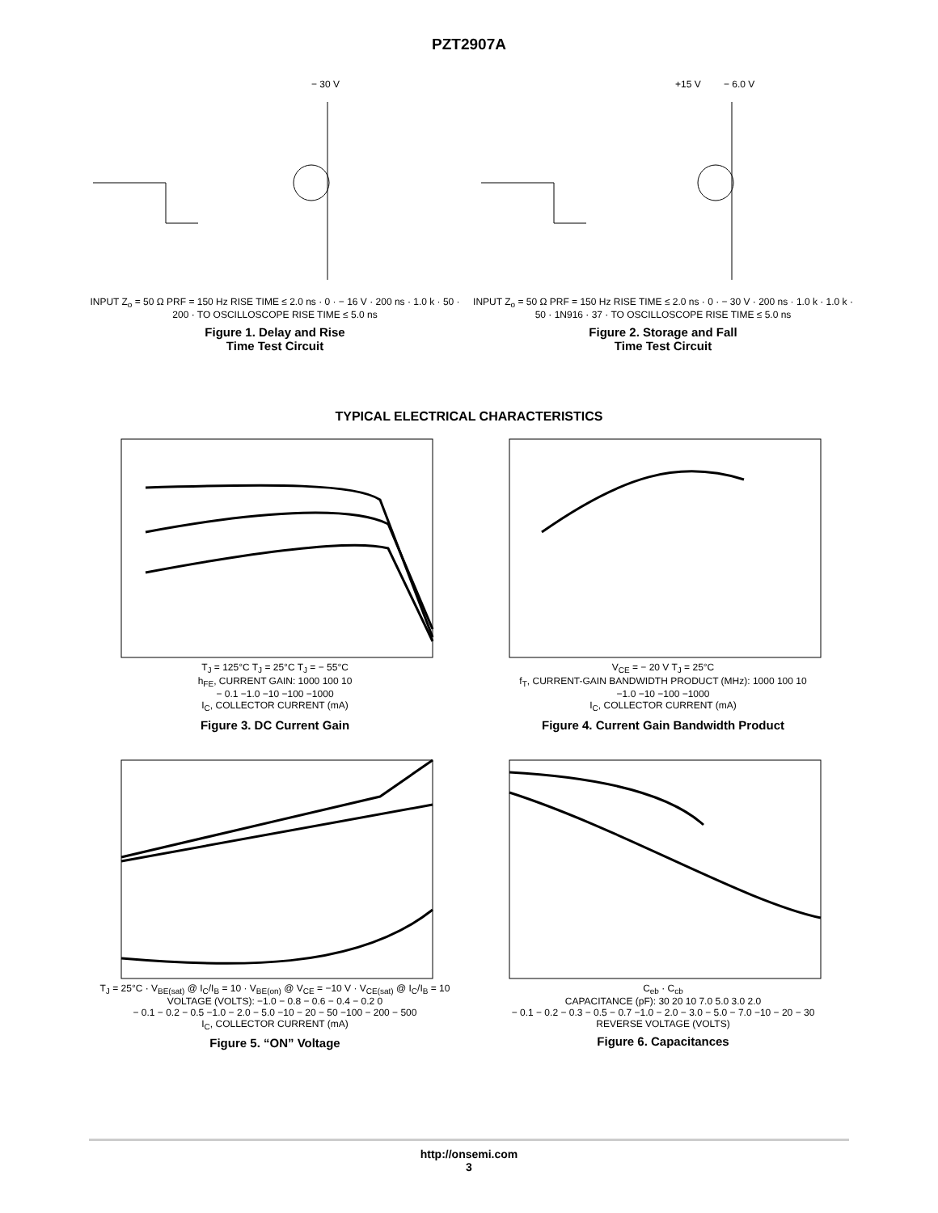PZT2907A
− 30 V
INPUT Z<sub>o</sub> = 50 Ω PRF = 150 Hz RISE TIME ≤ 2.0 ns · 0 · − 16 V · 200 ns · 1.0 k · 50 · 200 · TO OSCILLOSCOPE RISE TIME ≤ 5.0 ns
Figure 1. Delay and Rise
Time Test Circuit
+15 V
− 6.0 V
INPUT Z<sub>o</sub> = 50 Ω PRF = 150 Hz RISE TIME ≤ 2.0 ns · 0 · − 30 V · 200 ns · 1.0 k · 1.0 k · 50 · 1N916 · 37 · TO OSCILLOSCOPE RISE TIME ≤ 5.0 ns
Figure 2. Storage and Fall
Time Test Circuit
TYPICAL ELECTRICAL CHARACTERISTICS
T<sub>J</sub> = 125°C T<sub>J</sub> = 25°C T<sub>J</sub> = − 55°C
h<sub>FE</sub>, CURRENT GAIN: 1000 100 10
− 0.1 −1.0 −10 −100 −1000
I<sub>C</sub>, COLLECTOR CURRENT (mA)
Figure 3. DC Current Gain
V<sub>CE</sub> = − 20 V T<sub>J</sub> = 25°C
f<sub>T</sub>, CURRENT-GAIN BANDWIDTH PRODUCT (MHz): 1000 100 10
−1.0 −10 −100 −1000
I<sub>C</sub>, COLLECTOR CURRENT (mA)
Figure 4. Current Gain Bandwidth Product
T<sub>J</sub> = 25°C · V<sub>BE(sat)</sub> @ I<sub>C</sub>/I<sub>B</sub> = 10 · V<sub>BE(on)</sub> @ V<sub>CE</sub> = −10 V · V<sub>CE(sat)</sub> @ I<sub>C</sub>/I<sub>B</sub> = 10
VOLTAGE (VOLTS): −1.0 − 0.8 − 0.6 − 0.4 − 0.2 0
− 0.1 − 0.2 − 0.5 −1.0 − 2.0 − 5.0 −10 − 20 − 50 −100 − 200 − 500
I<sub>C</sub>, COLLECTOR CURRENT (mA)
Figure 5. “ON” Voltage
C<sub>eb</sub> · C<sub>cb</sub>
CAPACITANCE (pF): 30 20 10 7.0 5.0 3.0 2.0
− 0.1 − 0.2 − 0.3 − 0.5 − 0.7 −1.0 − 2.0 − 3.0 − 5.0 − 7.0 −10 − 20 − 30
REVERSE VOLTAGE (VOLTS)
Figure 6. Capacitances
http://onsemi.com
3